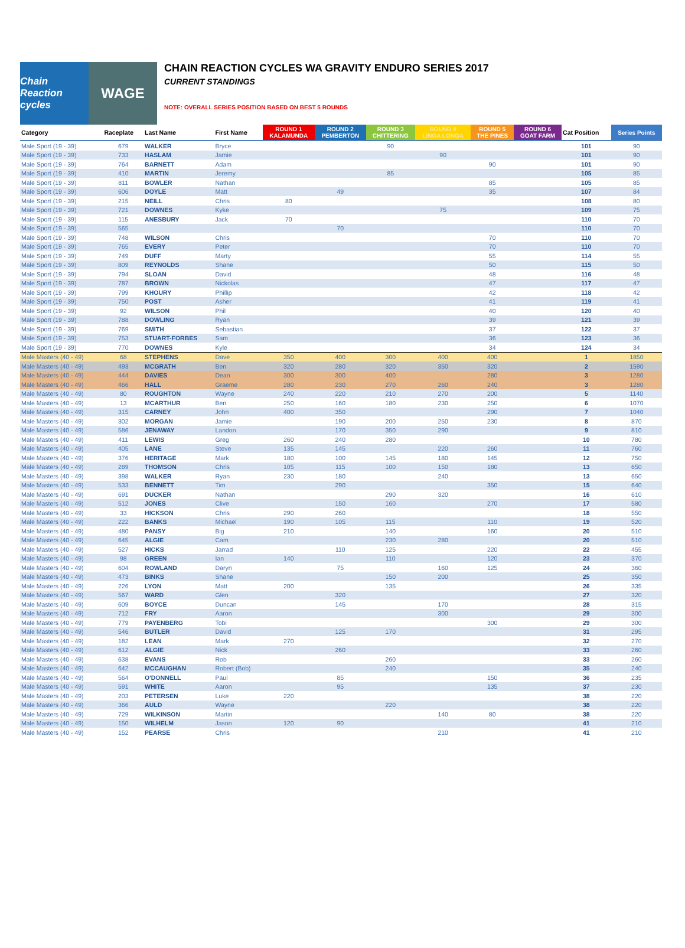Chain Reaction cycles
WAGE
CHAIN REACTION CYCLES WA GRAVITY ENDURO SERIES 2017
CURRENT STANDINGS
NOTE: OVERALL SERIES POSITION BASED ON BEST 5 ROUNDS
| Category | Raceplate | Last Name | First Name | ROUND 1 KALAMUNDA | ROUND 2 PEMBERTON | ROUND 3 CHITTERING | ROUND 4 LINGA LONGA | ROUND 5 THE PINES | ROUND 6 GOAT FARM | Cat Position | Series Points |
| --- | --- | --- | --- | --- | --- | --- | --- | --- | --- | --- | --- |
| Male Sport (19 - 39) | 679 | WALKER | Bryce | | | 90 | | | | 101 | 90 |
| Male Sport (19 - 39) | 733 | HASLAM | Jamie | | | | 90 | | | 101 | 90 |
| Male Sport (19 - 39) | 764 | BARNETT | Adam | | | | | 90 | | 101 | 90 |
| Male Sport (19 - 39) | 410 | MARTIN | Jeremy | | | 85 | | | | 105 | 85 |
| Male Sport (19 - 39) | 811 | BOWLER | Nathan | | | | | 85 | | 105 | 85 |
| Male Sport (19 - 39) | 606 | DOYLE | Matt | | 49 | | | 35 | | 107 | 84 |
| Male Sport (19 - 39) | 215 | NEILL | Chris | 80 | | | | | | 108 | 80 |
| Male Sport (19 - 39) | 721 | DOWNES | Kyke | | | | 75 | | | 109 | 75 |
| Male Sport (19 - 39) | 115 | ANESBURY | Jack | 70 | | | | | | 110 | 70 |
| Male Sport (19 - 39) | 565 | | | | 70 | | | | | 110 | 70 |
| Male Sport (19 - 39) | 748 | WILSON | Chris | | | | | 70 | | 110 | 70 |
| Male Sport (19 - 39) | 765 | EVERY | Peter | | | | | 70 | | 110 | 70 |
| Male Sport (19 - 39) | 749 | DUFF | Marty | | | | | 55 | | 114 | 55 |
| Male Sport (19 - 39) | 809 | REYNOLDS | Shane | | | | | 50 | | 115 | 50 |
| Male Sport (19 - 39) | 794 | SLOAN | David | | | | | 48 | | 116 | 48 |
| Male Sport (19 - 39) | 787 | BROWN | Nickolas | | | | | 47 | | 117 | 47 |
| Male Sport (19 - 39) | 799 | KHOURY | Phillip | | | | | 42 | | 118 | 42 |
| Male Sport (19 - 39) | 750 | POST | Asher | | | | | 41 | | 119 | 41 |
| Male Sport (19 - 39) | 92 | WILSON | Phil | | | | | 40 | | 120 | 40 |
| Male Sport (19 - 39) | 788 | DOWLING | Ryan | | | | | 39 | | 121 | 39 |
| Male Sport (19 - 39) | 769 | SMITH | Sebastian | | | | | 37 | | 122 | 37 |
| Male Sport (19 - 39) | 753 | STUART-FORBES | Sam | | | | | 36 | | 123 | 36 |
| Male Sport (19 - 39) | 770 | DOWNES | Kyle | | | | | 34 | | 124 | 34 |
| Male Masters (40 - 49) | 68 | STEPHENS | Dave | 350 | 400 | 300 | 400 | 400 | | 1 | 1850 |
| Male Masters (40 - 49) | 493 | MCGRATH | Ben | 320 | 280 | 320 | 350 | 320 | | 2 | 1590 |
| Male Masters (40 - 49) | 444 | DAVIES | Dean | 300 | 300 | 400 | | 280 | | 3 | 1280 |
| Male Masters (40 - 49) | 466 | HALL | Graeme | 280 | 230 | 270 | 260 | 240 | | 3 | 1280 |
| Male Masters (40 - 49) | 80 | ROUGHTON | Wayne | 240 | 220 | 210 | 270 | 200 | | 5 | 1140 |
| Male Masters (40 - 49) | 13 | MCARTHUR | Ben | 250 | 160 | 180 | 230 | 250 | | 6 | 1070 |
| Male Masters (40 - 49) | 315 | CARNEY | John | 400 | 350 | | | 290 | | 7 | 1040 |
| Male Masters (40 - 49) | 302 | MORGAN | Jamie | | 190 | 200 | 250 | 230 | | 8 | 870 |
| Male Masters (40 - 49) | 586 | JENAWAY | Landon | | 170 | 350 | 290 | | | 9 | 810 |
| Male Masters (40 - 49) | 411 | LEWIS | Greg | 260 | 240 | 280 | | | | 10 | 780 |
| Male Masters (40 - 49) | 405 | LANE | Steve | 135 | 145 | | 220 | 260 | | 11 | 760 |
| Male Masters (40 - 49) | 376 | HERITAGE | Mark | 180 | 100 | 145 | 180 | 145 | | 12 | 750 |
| Male Masters (40 - 49) | 289 | THOMSON | Chris | 105 | 115 | 100 | 150 | 180 | | 13 | 650 |
| Male Masters (40 - 49) | 398 | WALKER | Ryan | 230 | 180 | | 240 | | | 13 | 650 |
| Male Masters (40 - 49) | 533 | BENNETT | Tim | | 290 | | | 350 | | 15 | 640 |
| Male Masters (40 - 49) | 691 | DUCKER | Nathan | | | 290 | 320 | | | 16 | 610 |
| Male Masters (40 - 49) | 512 | JONES | Clive | | 150 | 160 | | 270 | | 17 | 580 |
| Male Masters (40 - 49) | 33 | HICKSON | Chris | 290 | 260 | | | | | 18 | 550 |
| Male Masters (40 - 49) | 222 | BANKS | Michael | 190 | 105 | 115 | | 110 | | 19 | 520 |
| Male Masters (40 - 49) | 480 | PANSY | Big | 210 | | 140 | | 160 | | 20 | 510 |
| Male Masters (40 - 49) | 645 | ALGIE | Cam | | | 230 | 280 | | | 20 | 510 |
| Male Masters (40 - 49) | 527 | HICKS | Jarrad | | 110 | 125 | | 220 | | 22 | 455 |
| Male Masters (40 - 49) | 98 | GREEN | Ian | 140 | | 110 | | 120 | | 23 | 370 |
| Male Masters (40 - 49) | 604 | ROWLAND | Daryn | | 75 | | 160 | 125 | | 24 | 360 |
| Male Masters (40 - 49) | 473 | BINKS | Shane | | | 150 | 200 | | | 25 | 350 |
| Male Masters (40 - 49) | 226 | LYON | Matt | 200 | | 135 | | | | 26 | 335 |
| Male Masters (40 - 49) | 567 | WARD | Glen | | 320 | | | | | 27 | 320 |
| Male Masters (40 - 49) | 609 | BOYCE | Duncan | | 145 | | 170 | | | 28 | 315 |
| Male Masters (40 - 49) | 712 | FRY | Aaron | | | | 300 | | | 29 | 300 |
| Male Masters (40 - 49) | 779 | PAYENBERG | Tobi | | | | | 300 | | 29 | 300 |
| Male Masters (40 - 49) | 546 | BUTLER | David | | 125 | 170 | | | | 31 | 295 |
| Male Masters (40 - 49) | 182 | LEAN | Mark | 270 | | | | | | 32 | 270 |
| Male Masters (40 - 49) | 612 | ALGIE | Nick | | 260 | | | | | 33 | 260 |
| Male Masters (40 - 49) | 638 | EVANS | Rob | | | 260 | | | | 33 | 260 |
| Male Masters (40 - 49) | 642 | MCCAUGHAN | Robert (Bob) | | | 240 | | | | 35 | 240 |
| Male Masters (40 - 49) | 564 | O'DONNELL | Paul | | 85 | | | 150 | | 36 | 235 |
| Male Masters (40 - 49) | 591 | WHITE | Aaron | | 95 | | | 135 | | 37 | 230 |
| Male Masters (40 - 49) | 203 | PETERSEN | Luke | 220 | | | | | | 38 | 220 |
| Male Masters (40 - 49) | 366 | AULD | Wayne | | | 220 | | | | 38 | 220 |
| Male Masters (40 - 49) | 729 | WILKINSON | Martin | | | | 140 | 80 | | 38 | 220 |
| Male Masters (40 - 49) | 150 | WILHELM | Jason | 120 | 90 | | | | | 41 | 210 |
| Male Masters (40 - 49) | 152 | PEARSE | Chris | | | | 210 | | | 41 | 210 |